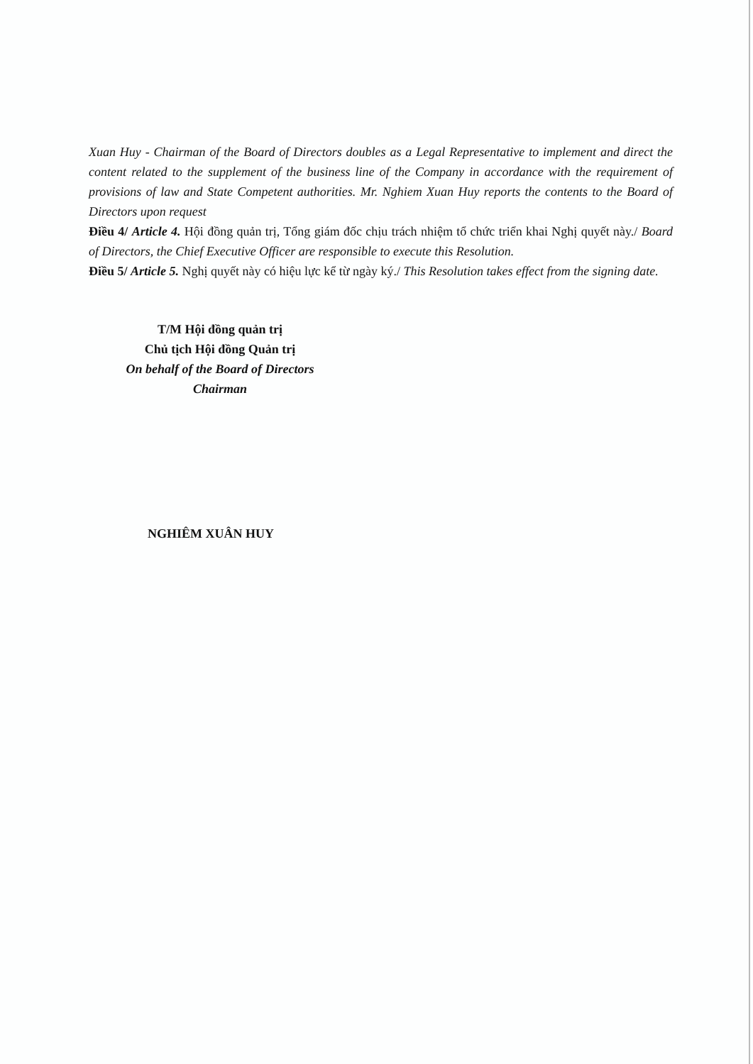Xuan Huy - Chairman of the Board of Directors doubles as a Legal Representative to implement and direct the content related to the supplement of the business line of the Company in accordance with the requirement of provisions of law and State Competent authorities. Mr. Nghiem Xuan Huy reports the contents to the Board of Directors upon request
Điều 4/ Article 4. Hội đồng quản trị, Tổng giám đốc chịu trách nhiệm tổ chức triển khai Nghị quyết này./ Board of Directors, the Chief Executive Officer are responsible to execute this Resolution.
Điều 5/ Article 5. Nghị quyết này có hiệu lực kể từ ngày ký./ This Resolution takes effect from the signing date.
T/M Hội đồng quản trị
Chủ tịch Hội đồng Quản trị
On behalf of the Board of Directors
Chairman
NGHIÊM XUÂN HUY